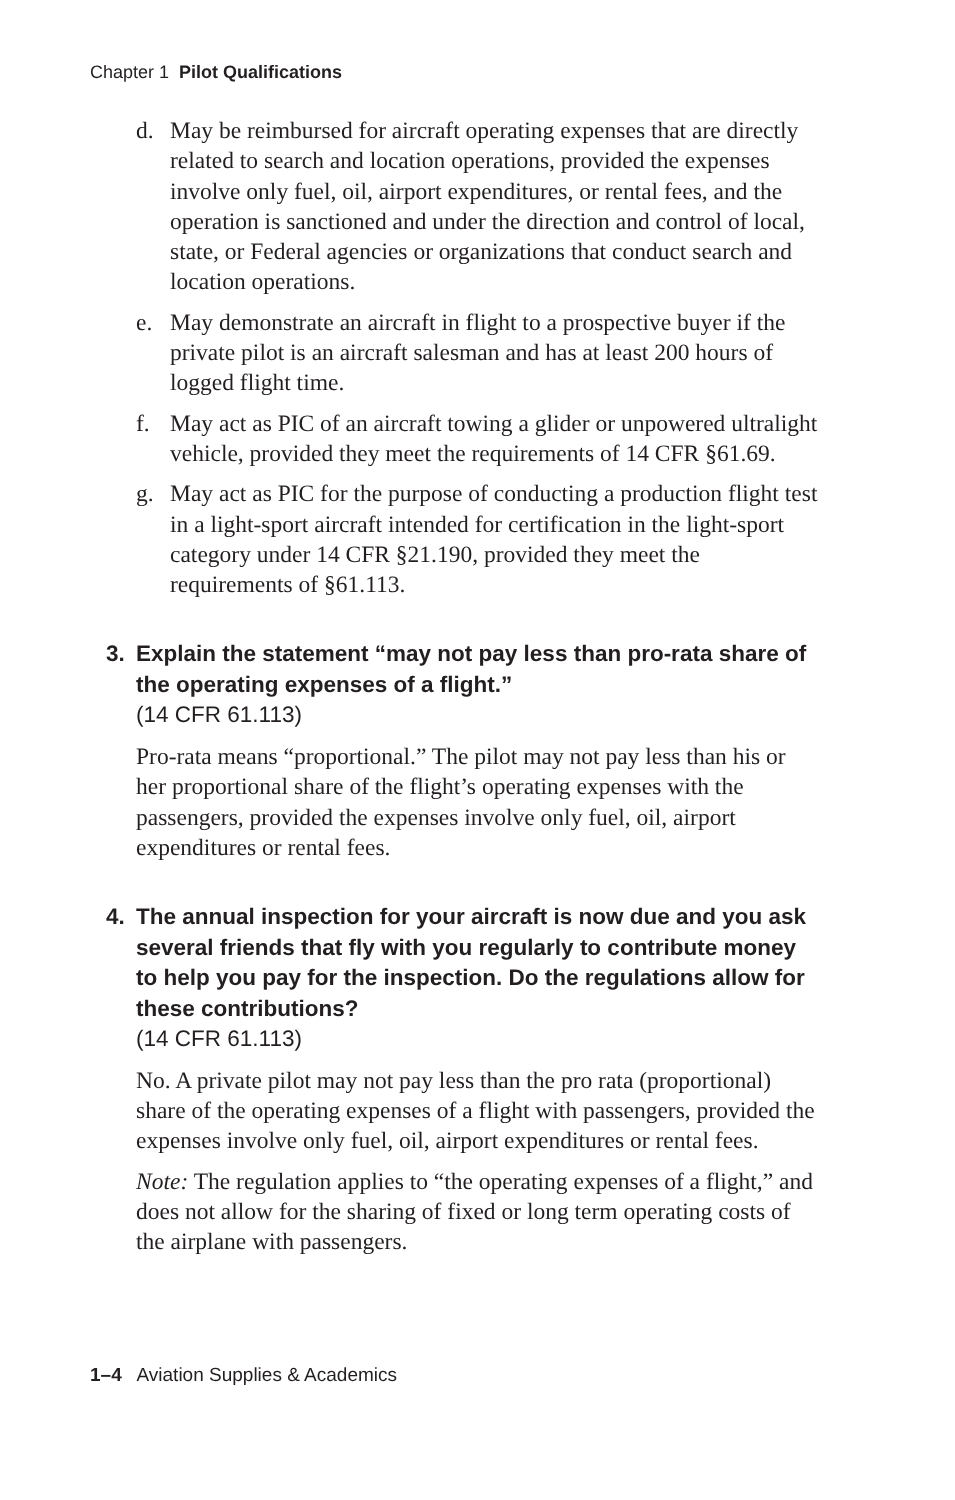Chapter 1 Pilot Qualifications
d. May be reimbursed for aircraft operating expenses that are directly related to search and location operations, provided the expenses involve only fuel, oil, airport expenditures, or rental fees, and the operation is sanctioned and under the direction and control of local, state, or Federal agencies or organizations that conduct search and location operations.
e. May demonstrate an aircraft in flight to a prospective buyer if the private pilot is an aircraft salesman and has at least 200 hours of logged flight time.
f. May act as PIC of an aircraft towing a glider or unpowered ultralight vehicle, provided they meet the requirements of 14 CFR §61.69.
g. May act as PIC for the purpose of conducting a production flight test in a light-sport aircraft intended for certification in the light-sport category under 14 CFR §21.190, provided they meet the requirements of §61.113.
3. Explain the statement “may not pay less than pro-rata share of the operating expenses of a flight.”
(14 CFR 61.113)
Pro-rata means “proportional.” The pilot may not pay less than his or her proportional share of the flight’s operating expenses with the passengers, provided the expenses involve only fuel, oil, airport expenditures or rental fees.
4. The annual inspection for your aircraft is now due and you ask several friends that fly with you regularly to contribute money to help you pay for the inspection. Do the regulations allow for these contributions?
(14 CFR 61.113)
No. A private pilot may not pay less than the pro rata (proportional) share of the operating expenses of a flight with passengers, provided the expenses involve only fuel, oil, airport expenditures or rental fees.
Note: The regulation applies to “the operating expenses of a flight,” and does not allow for the sharing of fixed or long term operating costs of the airplane with passengers.
1–4 Aviation Supplies & Academics